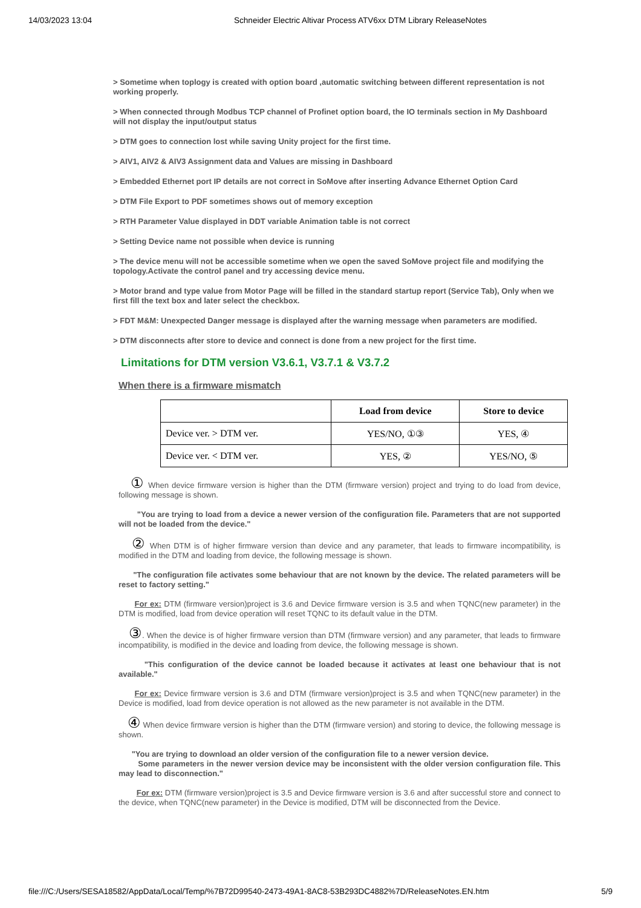14/03/2023 13:04 Schneider Electric Altivar Process ATV6xx DTM Library ReleaseNotes
> Sometime when toplogy is created with option board ,automatic switching between different representation is not working properly.
> When connected through Modbus TCP channel of Profinet option board, the IO terminals section in My Dashboard will not display the input/output status
> DTM goes to connection lost while saving Unity project for the first time.
> AIV1, AIV2 & AIV3 Assignment data and Values are missing in Dashboard
> Embedded Ethernet port IP details are not correct in SoMove after inserting Advance Ethernet Option Card
> DTM File Export to PDF sometimes shows out of memory exception
> RTH Parameter Value displayed in DDT variable Animation table is not correct
> Setting Device name not possible when device is running
> The device menu will not be accessible sometime when we open the saved SoMove project file and modifying the topology.Activate the control panel and try accessing device menu.
> Motor brand and type value from Motor Page will be filled in the standard startup report (Service Tab), Only when we first fill the text box and later select the checkbox.
> FDT M&M: Unexpected Danger message is displayed after the warning message when parameters are modified.
> DTM disconnects after store to device and connect is done from a new project for the first time.
Limitations for DTM version V3.6.1, V3.7.1 & V3.7.2
When there is a firmware mismatch
| | Load from device | Store to device |
| --- | --- | --- |
| Device ver. > DTM ver. | YES/NO, ①③ | YES, ④ |
| Device ver. < DTM ver. | YES, ② | YES/NO, ⑤ |
① When device firmware version is higher than the DTM (firmware version) project and trying to do load from device, following message is shown.
"You are trying to load from a device a newer version of the configuration file. Parameters that are not supported will not be loaded from the device."
② When DTM is of higher firmware version than device and any parameter, that leads to firmware incompatibility, is modified in the DTM and loading from device, the following message is shown.
"The configuration file activates some behaviour that are not known by the device. The related parameters will be reset to factory setting."
For ex: DTM (firmware version)project is 3.6 and Device firmware version is 3.5 and when TQNC(new parameter) in the DTM is modified, load from device operation will reset TQNC to its default value in the DTM.
③. When the device is of higher firmware version than DTM (firmware version) and any parameter, that leads to firmware incompatibility, is modified in the device and loading from device, the following message is shown.
"This configuration of the device cannot be loaded because it activates at least one behaviour that is not available."
For ex: Device firmware version is 3.6 and DTM (firmware version)project is 3.5 and when TQNC(new parameter) in the Device is modified, load from device operation is not allowed as the new parameter is not available in the DTM.
④ When device firmware version is higher than the DTM (firmware version) and storing to device, the following message is shown.
"You are trying to download an older version of the configuration file to a newer version device.
Some parameters in the newer version device may be inconsistent with the older version configuration file. This may lead to disconnection."
For ex: DTM (firmware version)project is 3.5 and Device firmware version is 3.6 and after successful store and connect to the device, when TQNC(new parameter) in the Device is modified, DTM will be disconnected from the Device.
file:///C:/Users/SESA18582/AppData/Local/Temp/%7B72D99540-2473-49A1-8AC8-53B293DC4882%7D/ReleaseNotes.EN.htm 5/9